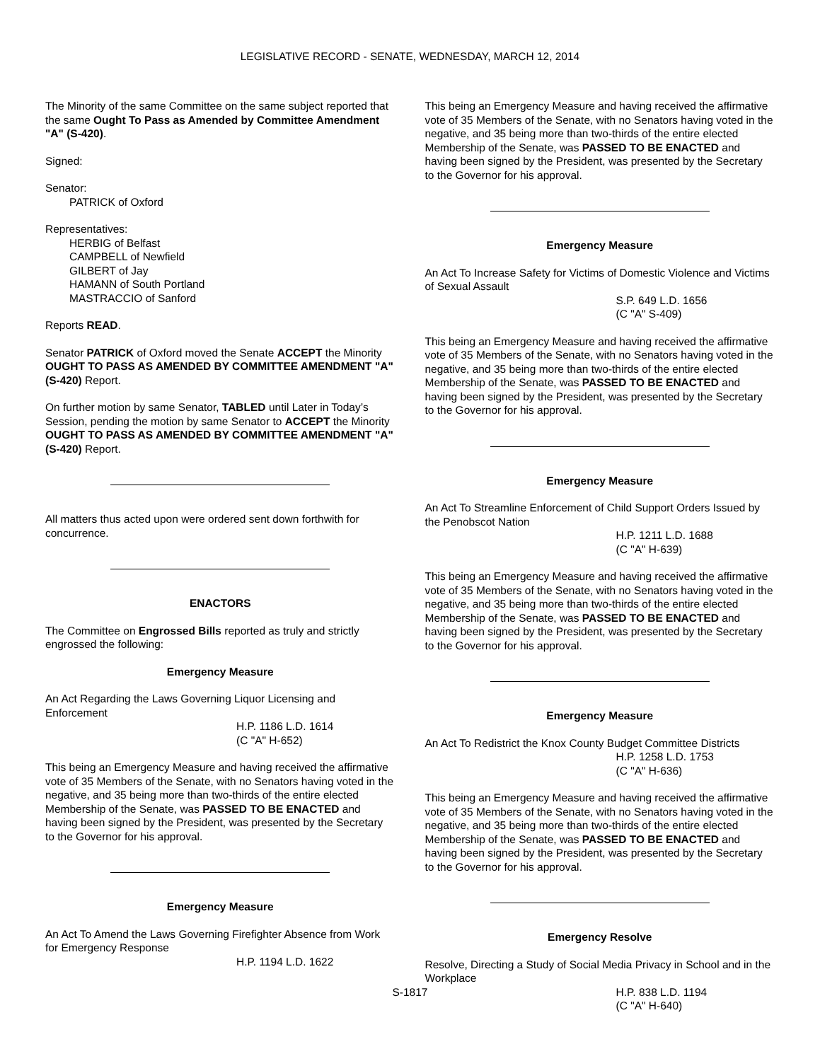LEGISLATIVE RECORD - SENATE, WEDNESDAY, MARCH 12, 2014
The Minority of the same Committee on the same subject reported that the same Ought To Pass as Amended by Committee Amendment "A" (S-420).
Signed:
Senator:
PATRICK of Oxford
Representatives:
HERBIG of Belfast
CAMPBELL of Newfield
GILBERT of Jay
HAMANN of South Portland
MASTRACCIO of Sanford
Reports READ.
Senator PATRICK of Oxford moved the Senate ACCEPT the Minority OUGHT TO PASS AS AMENDED BY COMMITTEE AMENDMENT "A" (S-420) Report.
On further motion by same Senator, TABLED until Later in Today’s Session, pending the motion by same Senator to ACCEPT the Minority OUGHT TO PASS AS AMENDED BY COMMITTEE AMENDMENT "A" (S-420) Report.
All matters thus acted upon were ordered sent down forthwith for concurrence.
ENACTORS
The Committee on Engrossed Bills reported as truly and strictly engrossed the following:
Emergency Measure
An Act Regarding the Laws Governing Liquor Licensing and Enforcement
H.P. 1186 L.D. 1614
(C "A" H-652)
This being an Emergency Measure and having received the affirmative vote of 35 Members of the Senate, with no Senators having voted in the negative, and 35 being more than two-thirds of the entire elected Membership of the Senate, was PASSED TO BE ENACTED and having been signed by the President, was presented by the Secretary to the Governor for his approval.
Emergency Measure
An Act To Amend the Laws Governing Firefighter Absence from Work for Emergency Response
H.P. 1194 L.D. 1622
This being an Emergency Measure and having received the affirmative vote of 35 Members of the Senate, with no Senators having voted in the negative, and 35 being more than two-thirds of the entire elected Membership of the Senate, was PASSED TO BE ENACTED and having been signed by the President, was presented by the Secretary to the Governor for his approval.
Emergency Measure
An Act To Increase Safety for Victims of Domestic Violence and Victims of Sexual Assault
S.P. 649 L.D. 1656
(C "A" S-409)
This being an Emergency Measure and having received the affirmative vote of 35 Members of the Senate, with no Senators having voted in the negative, and 35 being more than two-thirds of the entire elected Membership of the Senate, was PASSED TO BE ENACTED and having been signed by the President, was presented by the Secretary to the Governor for his approval.
Emergency Measure
An Act To Streamline Enforcement of Child Support Orders Issued by the Penobscot Nation
H.P. 1211 L.D. 1688
(C "A" H-639)
This being an Emergency Measure and having received the affirmative vote of 35 Members of the Senate, with no Senators having voted in the negative, and 35 being more than two-thirds of the entire elected Membership of the Senate, was PASSED TO BE ENACTED and having been signed by the President, was presented by the Secretary to the Governor for his approval.
Emergency Measure
An Act To Redistrict the Knox County Budget Committee Districts
H.P. 1258 L.D. 1753
(C "A" H-636)
This being an Emergency Measure and having received the affirmative vote of 35 Members of the Senate, with no Senators having voted in the negative, and 35 being more than two-thirds of the entire elected Membership of the Senate, was PASSED TO BE ENACTED and having been signed by the President, was presented by the Secretary to the Governor for his approval.
Emergency Resolve
Resolve, Directing a Study of Social Media Privacy in School and in the Workplace
H.P. 838 L.D. 1194
(C "A" H-640)
S-1817